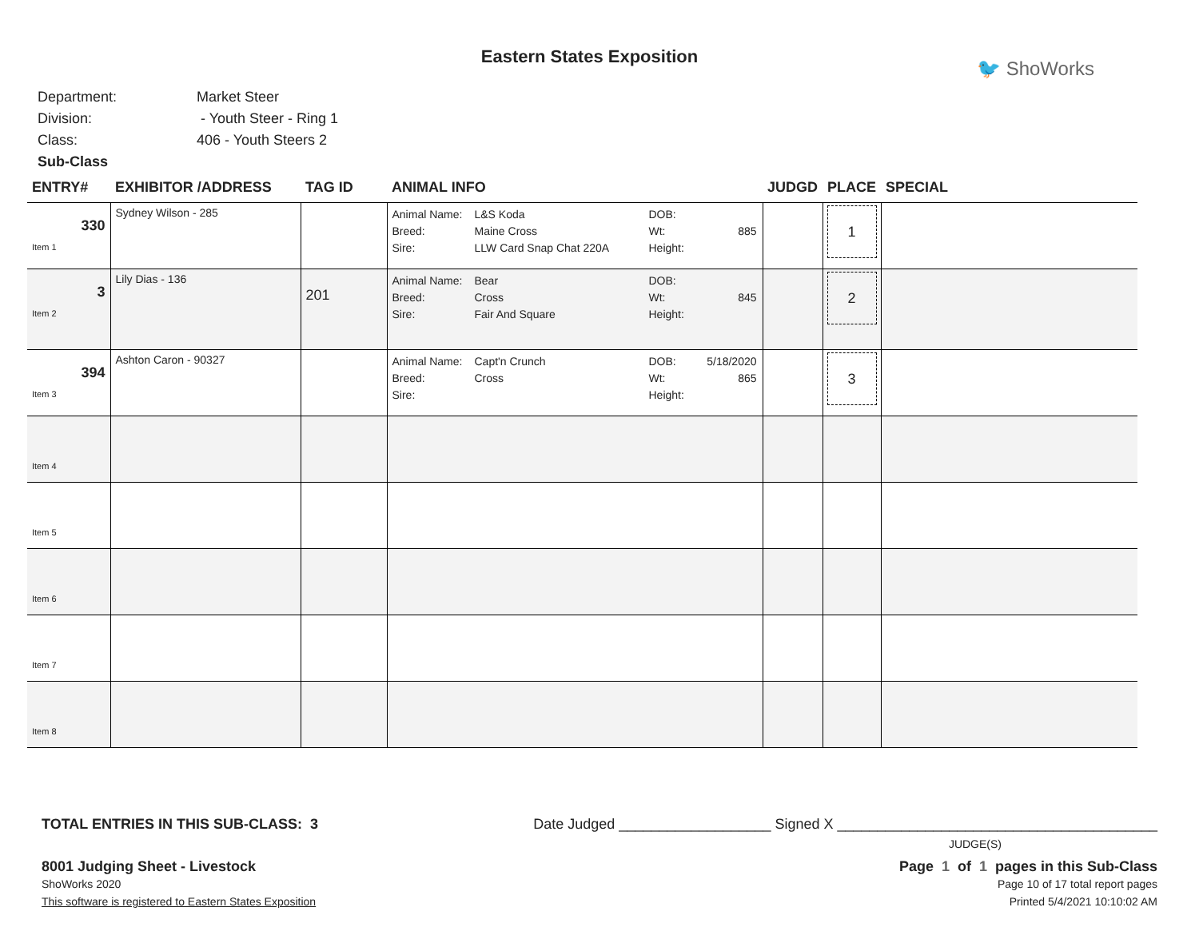Eastern States Exposition
🐦 ShoWorks
Department: Market Steer
Division: - Youth Steer - Ring 1
Class: 406 - Youth Steers 2
Sub-Class
| ENTRY# | EXHIBITOR /ADDRESS | TAG ID | ANIMAL INFO | JUDGD | PLACE | SPECIAL |
| --- | --- | --- | --- | --- | --- | --- |
| 330 Item 1 | Sydney Wilson - 285 | | Animal Name: L&S Koda DOB: Breed: Maine Cross Wt: 885 Sire: LLW Card Snap Chat 220A Height: | | 1 | |
| 3 Item 2 | Lily Dias - 136 | 201 | Animal Name: Bear DOB: Breed: Cross Wt: 845 Sire: Fair And Square Height: | | 2 | |
| 394 Item 3 | Ashton Caron - 90327 | | Animal Name: Capt'n Crunch DOB: 5/18/2020 Breed: Cross Wt: 865 Sire: Height: | | 3 | |
| Item 4 | | | | | | |
| Item 5 | | | | | | |
| Item 6 | | | | | | |
| Item 7 | | | | | | |
| Item 8 | | | | | | |
TOTAL ENTRIES IN THIS SUB-CLASS: 3 Date Judged ___________________ Signed X ________________________________________
JUDGE(S)
8001 Judging Sheet - Livestock Page 1 of 1 pages in this Sub-Class
ShoWorks 2020 Page 10 of 17 total report pages
This software is registered to Eastern States Exposition Printed 5/4/2021 10:10:02 AM